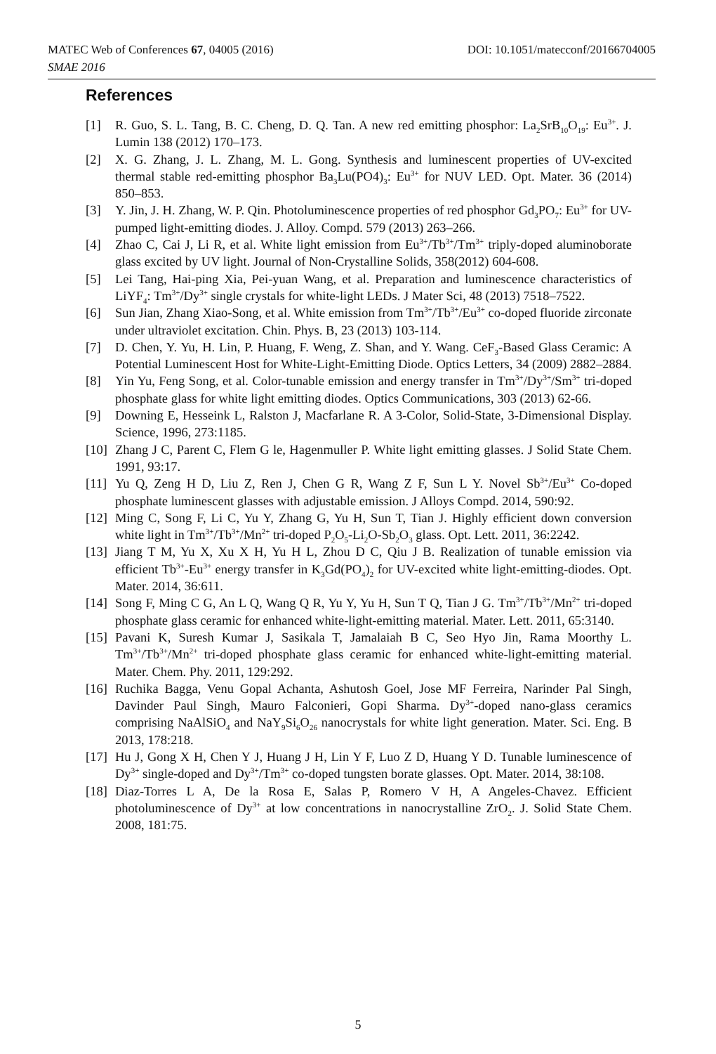DOI: 10.1051/matecconf/20166704005 MATEC Web of Conferences 67, 04005 (2016)
SMAE 2016
References
[1] R. Guo, S. L. Tang, B. C. Cheng, D. Q. Tan. A new red emitting phosphor: La<sub>2</sub>SrB<sub>10</sub>O<sub>19</sub>: Eu<sup>3+</sup>. J. Lumin 138 (2012) 170–173.
[2] X. G. Zhang, J. L. Zhang, M. L. Gong. Synthesis and luminescent properties of UV-excited thermal stable red-emitting phosphor Ba<sub>3</sub>Lu(PO4)<sub>3</sub>: Eu<sup>3+</sup> for NUV LED. Opt. Mater. 36 (2014) 850–853.
[3] Y. Jin, J. H. Zhang, W. P. Qin. Photoluminescence properties of red phosphor Gd<sub>3</sub>PO<sub>7</sub>: Eu<sup>3+</sup> for UV-pumped light-emitting diodes. J. Alloy. Compd. 579 (2013) 263–266.
[4] Zhao C, Cai J, Li R, et al. White light emission from Eu<sup>3+</sup>/Tb<sup>3+</sup>/Tm<sup>3+</sup> triply-doped aluminoborate glass excited by UV light. Journal of Non-Crystalline Solids, 358(2012) 604-608.
[5] Lei Tang, Hai-ping Xia, Pei-yuan Wang, et al. Preparation and luminescence characteristics of LiYF<sub>4</sub>: Tm<sup>3+</sup>/Dy<sup>3+</sup> single crystals for white-light LEDs. J Mater Sci, 48 (2013) 7518–7522.
[6] Sun Jian, Zhang Xiao-Song, et al. White emission from Tm<sup>3+</sup>/Tb<sup>3+</sup>/Eu<sup>3+</sup> co-doped fluoride zirconate under ultraviolet excitation. Chin. Phys. B, 23 (2013) 103-114.
[7] D. Chen, Y. Yu, H. Lin, P. Huang, F. Weng, Z. Shan, and Y. Wang. CeF<sub>3</sub>-Based Glass Ceramic: A Potential Luminescent Host for White-Light-Emitting Diode. Optics Letters, 34 (2009) 2882–2884.
[8] Yin Yu, Feng Song, et al. Color-tunable emission and energy transfer in Tm<sup>3+</sup>/Dy<sup>3+</sup>/Sm<sup>3+</sup> tri-doped phosphate glass for white light emitting diodes. Optics Communications, 303 (2013) 62-66.
[9] Downing E, Hesseink L, Ralston J, Macfarlane R. A 3-Color, Solid-State, 3-Dimensional Display. Science, 1996, 273:1185.
[10] Zhang J C, Parent C, Flem G le, Hagenmuller P. White light emitting glasses. J Solid State Chem. 1991, 93:17.
[11] Yu Q, Zeng H D, Liu Z, Ren J, Chen G R, Wang Z F, Sun L Y. Novel Sb<sup>3+</sup>/Eu<sup>3+</sup> Co-doped phosphate luminescent glasses with adjustable emission. J Alloys Compd. 2014, 590:92.
[12] Ming C, Song F, Li C, Yu Y, Zhang G, Yu H, Sun T, Tian J. Highly efficient down conversion white light in Tm<sup>3+</sup>/Tb<sup>3+</sup>/Mn<sup>2+</sup> tri-doped P<sub>2</sub>O<sub>5</sub>-Li<sub>2</sub>O-Sb<sub>2</sub>O<sub>3</sub> glass. Opt. Lett. 2011, 36:2242.
[13] Jiang T M, Yu X, Xu X H, Yu H L, Zhou D C, Qiu J B. Realization of tunable emission via efficient Tb<sup>3+</sup>-Eu<sup>3+</sup> energy transfer in K<sub>3</sub>Gd(PO<sub>4</sub>)<sub>2</sub> for UV-excited white light-emitting-diodes. Opt. Mater. 2014, 36:611.
[14] Song F, Ming C G, An L Q, Wang Q R, Yu Y, Yu H, Sun T Q, Tian J G. Tm<sup>3+</sup>/Tb<sup>3+</sup>/Mn<sup>2+</sup> tri-doped phosphate glass ceramic for enhanced white-light-emitting material. Mater. Lett. 2011, 65:3140.
[15] Pavani K, Suresh Kumar J, Sasikala T, Jamalaiah B C, Seo Hyo Jin, Rama Moorthy L. Tm<sup>3+</sup>/Tb<sup>3+</sup>/Mn<sup>2+</sup> tri-doped phosphate glass ceramic for enhanced white-light-emitting material. Mater. Chem. Phy. 2011, 129:292.
[16] Ruchika Bagga, Venu Gopal Achanta, Ashutosh Goel, Jose MF Ferreira, Narinder Pal Singh, Davinder Paul Singh, Mauro Falconieri, Gopi Sharma. Dy<sup>3+</sup>-doped nano-glass ceramics comprising NaAlSiO<sub>4</sub> and NaY<sub>9</sub>Si<sub>6</sub>O<sub>26</sub> nanocrystals for white light generation. Mater. Sci. Eng. B 2013, 178:218.
[17] Hu J, Gong X H, Chen Y J, Huang J H, Lin Y F, Luo Z D, Huang Y D. Tunable luminescence of Dy<sup>3+</sup> single-doped and Dy<sup>3+</sup>/Tm<sup>3+</sup> co-doped tungsten borate glasses. Opt. Mater. 2014, 38:108.
[18] Diaz-Torres L A, De la Rosa E, Salas P, Romero V H, A Angeles-Chavez. Efficient photoluminescence of Dy<sup>3+</sup> at low concentrations in nanocrystalline ZrO<sub>2</sub>. J. Solid State Chem. 2008, 181:75.
5